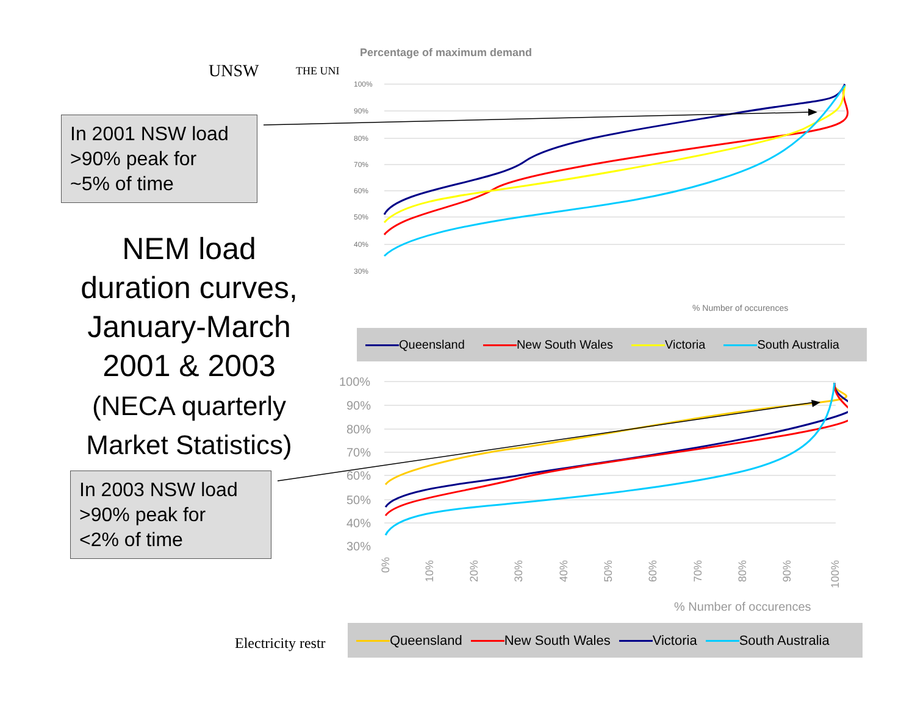UNSW THE UNI
In 2001 NSW load
>90% peak for
~5% of time
NEM load
duration curves,
January-March
2001 & 2003
(NECA quarterly
Market Statistics)
In 2003 NSW load
>90% peak for
<2% of time
Electricity restr
Percentage of maximum demand
100%
90%
80%
70%
60%
50%
40%
30%
% Number of occurences
Queensland New South Wales Victoria South Australia
100%
90%
80%
70%
60%
50%
40%
30%
0%
10%
20%
30%
40%
50%
60%
70%
80%
90%
100%
% Number of occurences
Queensland New South Wales Victoria South Australia